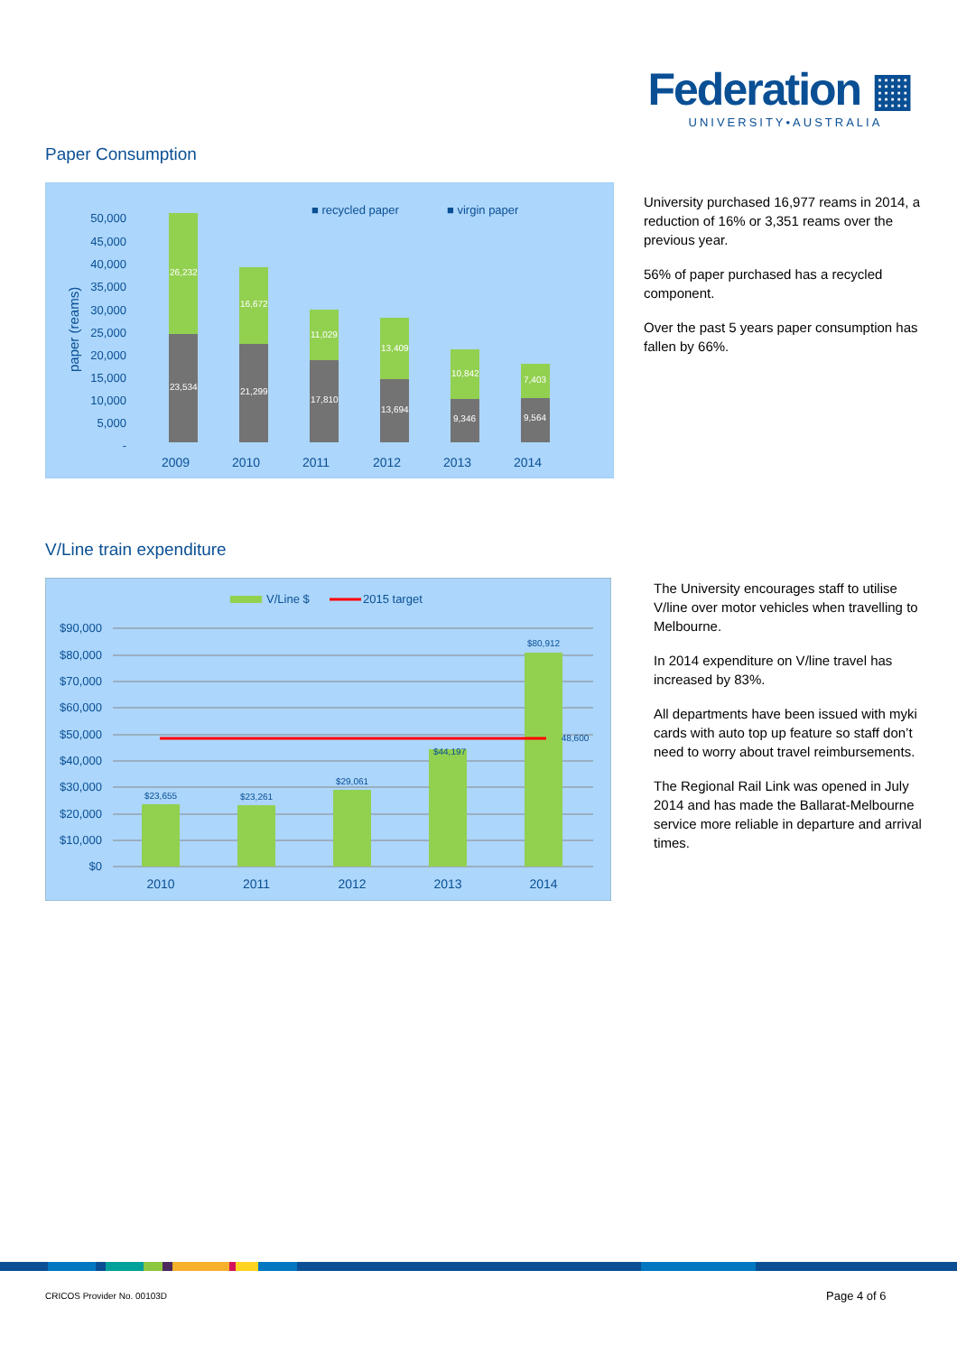Federation ▦
UNIVERSITY•AUSTRALIA
Paper Consumption
50,000
45,000
40,000
35,000
30,000
25,000
20,000
15,000
10,000
5,000
-
paper (reams)
■ recycled paper
■ virgin paper
26,232
23,534
16,672
21,299
11,029
17,810
13,409
13,694
10,842
9,346
7,403
9,564
2009
2010
2011
2012
2013
2014
University purchased 16,977 reams in 2014, a reduction of 16% or 3,351 reams over the previous year.
56% of paper purchased has a recycled component.
Over the past 5 years paper consumption has fallen by 66%.
V/Line train expenditure
V/Line $
2015 target
$90,000
$80,000
$70,000
$60,000
$50,000
$40,000
$30,000
$20,000
$10,000
$0
$23,655
$23,261
$29,061
$44,197
$80,912
48,600
2010
2011
2012
2013
2014
The University encourages staff to utilise V/line over motor vehicles when travelling to Melbourne.
In 2014 expenditure on V/line travel has increased by 83%.
All departments have been issued with myki cards with auto top up feature so staff don’t need to worry about travel reimbursements.
The Regional Rail Link was opened in July 2014 and has made the Ballarat-Melbourne service more reliable in departure and arrival times.
CRICOS Provider No. 00103D Page 4 of 6